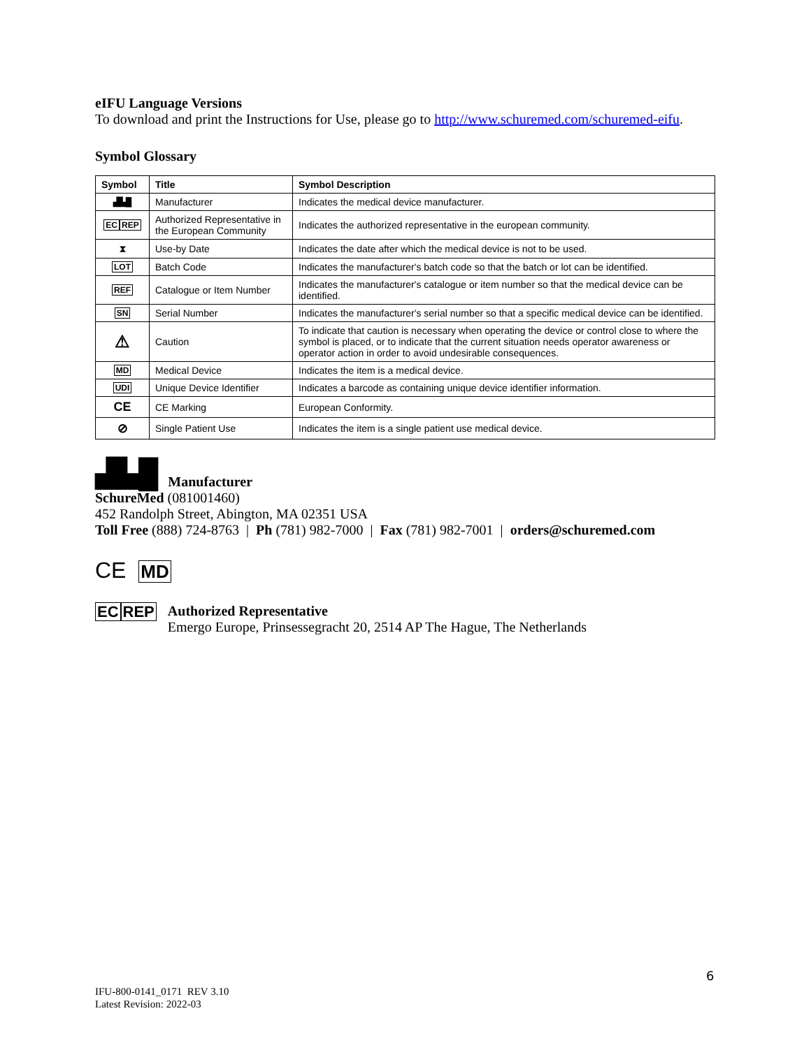eIFU Language Versions
To download and print the Instructions for Use, please go to http://www.schuremed.com/schuremed-eifu.
Symbol Glossary
| Symbol | Title | Symbol Description |
| --- | --- | --- |
| ▟▙█ | Manufacturer | Indicates the medical device manufacturer. |
| EC REP | Authorized Representative in the European Community | Indicates the authorized representative in the european community. |
| ⧗ | Use-by Date | Indicates the date after which the medical device is not to be used. |
| LOT | Batch Code | Indicates the manufacturer's batch code so that the batch or lot can be identified. |
| REF | Catalogue or Item Number | Indicates the manufacturer's catalogue or item number so that the medical device can be identified. |
| SN | Serial Number | Indicates the manufacturer's serial number so that a specific medical device can be identified. |
| ⚠ | Caution | To indicate that caution is necessary when operating the device or control close to where the symbol is placed, or to indicate that the current situation needs operator awareness or operator action in order to avoid undesirable consequences. |
| MD | Medical Device | Indicates the item is a medical device. |
| UDI | Unique Device Identifier | Indicates a barcode as containing unique device identifier information. |
| CE | CE Marking | European Conformity. |
| ⊘ | Single Patient Use | Indicates the item is a single patient use medical device. |
▟▙█
Manufacturer
SchureMed (081001460)
452 Randolph Street, Abington, MA 02351 USA
Toll Free (888) 724-8763 | Ph (781) 982-7000 | Fax (781) 982-7001 | orders@schuremed.com
CE MD
EC REP Authorized Representative
Emergo Europe, Prinsessegracht 20, 2514 AP The Hague, The Netherlands
6
IFU-800-0141_0171 REV 3.10
Latest Revision: 2022-03